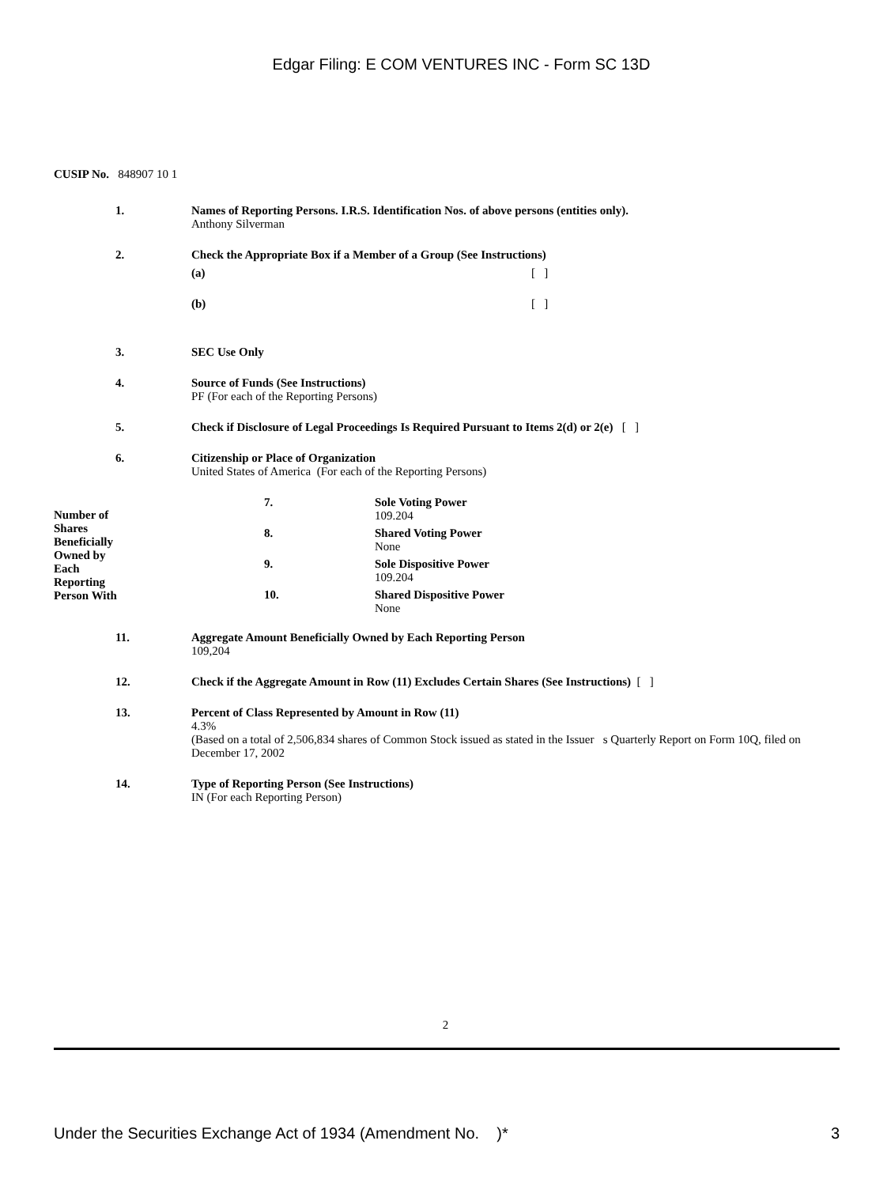Edgar Filing: E COM VENTURES INC - Form SC 13D
CUSIP No. 848907 10 1
| 1. | Names of Reporting Persons. I.R.S. Identification Nos. of above persons (entities only). Anthony Silverman |
| 2. | Check the Appropriate Box if a Member of a Group (See Instructions) / (a) / [ ] / / (b) / [ ] / |
| 3. | SEC Use Only |
| 4. | Source of Funds (See Instructions) PF (For each of the Reporting Persons) |
| 5. | Check if Disclosure of Legal Proceedings Is Required Pursuant to Items 2(d) or 2(e) [ ] |
| 6. | Citizenship or Place of Organization United States of America (For each of the Reporting Persons) |
| Number of Shares Beneficially Owned by Each Reporting Person With | 7. | Sole Voting Power 109.204 |
| | 8. | Shared Voting Power None |
| | 9. | Sole Dispositive Power 109.204 |
| | 10. | Shared Dispositive Power None |
| 11. | Aggregate Amount Beneficially Owned by Each Reporting Person 109,204 |
| 12. | Check if the Aggregate Amount in Row (11) Excludes Certain Shares (See Instructions) [ ] |
| 13. | Percent of Class Represented by Amount in Row (11) 4.3% (Based on a total of 2,506,834 shares of Common Stock issued as stated in the Issuer s Quarterly Report on Form 10Q, filed on December 17, 2002 |
| 14. | Type of Reporting Person (See Instructions) IN (For each Reporting Person) |
2
Under the Securities Exchange Act of 1934 (Amendment No. )* 3